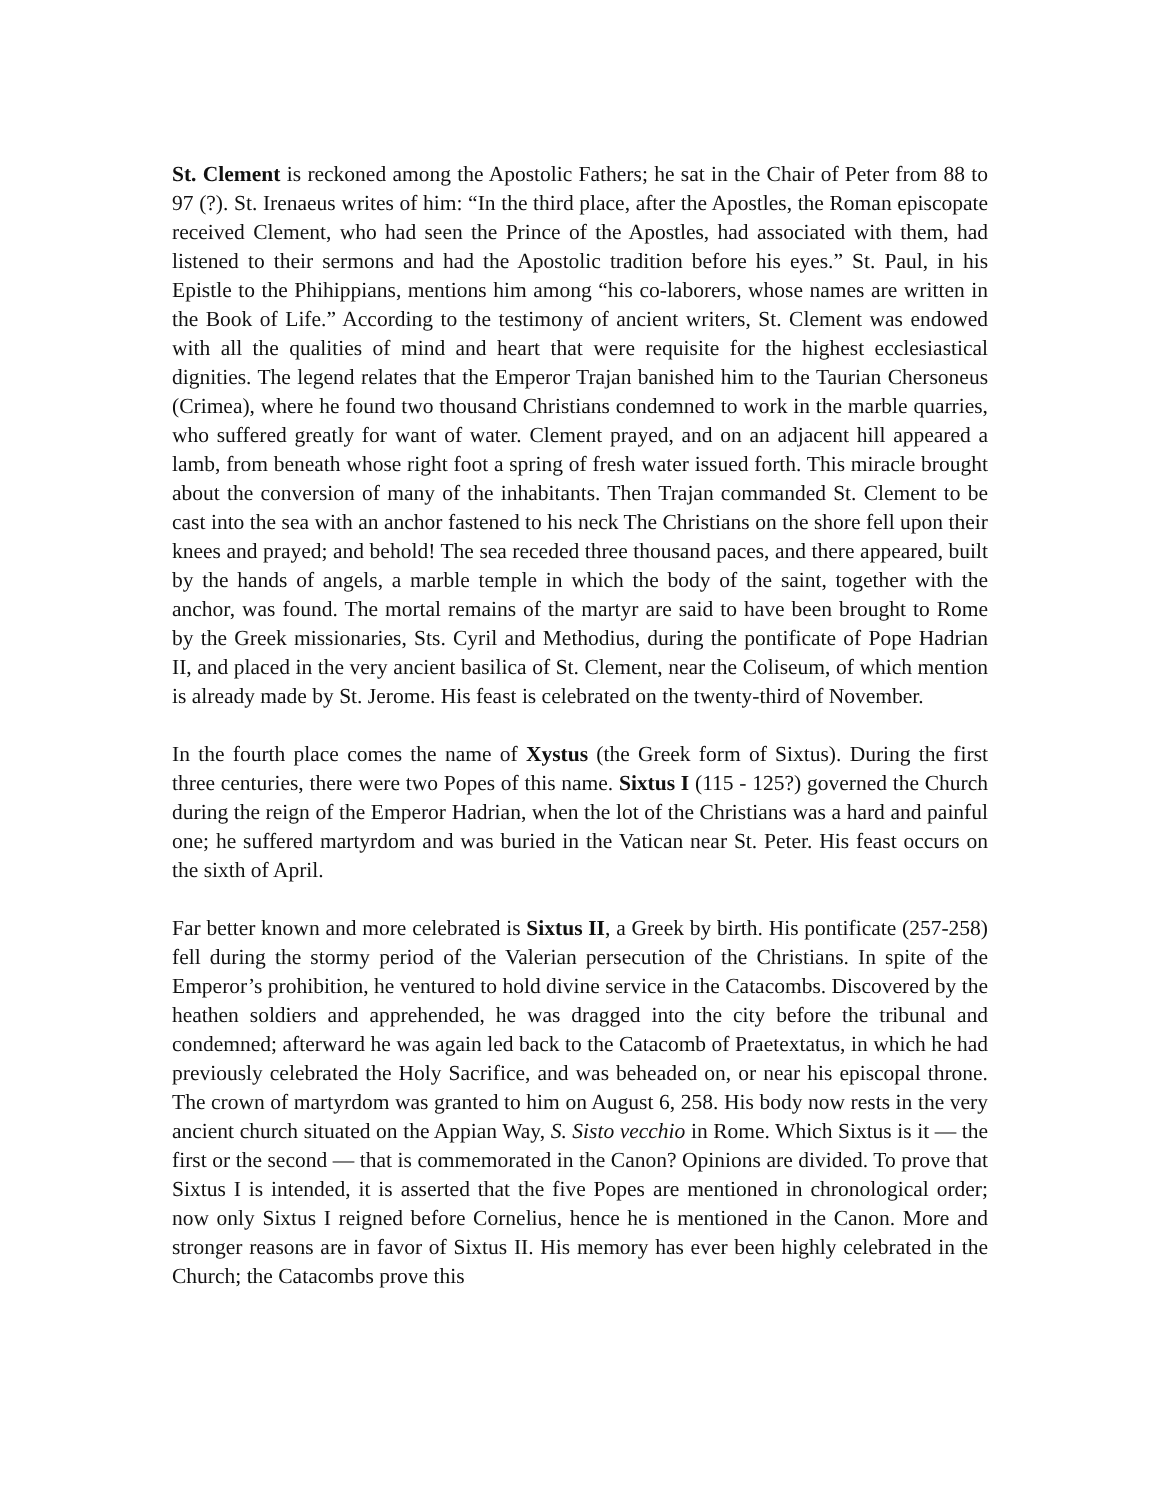St. Clement is reckoned among the Apostolic Fathers; he sat in the Chair of Peter from 88 to 97 (?). St. Irenaeus writes of him: “In the third place, after the Apostles, the Roman episcopate received Clement, who had seen the Prince of the Apostles, had associated with them, had listened to their sermons and had the Apostolic tradition before his eyes.” St. Paul, in his Epistle to the Phihippians, mentions him among “his co-laborers, whose names are written in the Book of Life.” According to the testimony of ancient writers, St. Clement was endowed with all the qualities of mind and heart that were requisite for the highest ecclesiastical dignities. The legend relates that the Emperor Trajan banished him to the Taurian Chersoneus (Crimea), where he found two thousand Christians condemned to work in the marble quarries, who suffered greatly for want of water. Clement prayed, and on an adjacent hill appeared a lamb, from beneath whose right foot a spring of fresh water issued forth. This miracle brought about the conversion of many of the inhabitants. Then Trajan commanded St. Clement to be cast into the sea with an anchor fastened to his neck The Christians on the shore fell upon their knees and prayed; and behold! The sea receded three thousand paces, and there appeared, built by the hands of angels, a marble temple in which the body of the saint, together with the anchor, was found. The mortal remains of the martyr are said to have been brought to Rome by the Greek missionaries, Sts. Cyril and Methodius, during the pontificate of Pope Hadrian II, and placed in the very ancient basilica of St. Clement, near the Coliseum, of which mention is already made by St. Jerome. His feast is celebrated on the twenty-third of November.
In the fourth place comes the name of Xystus (the Greek form of Sixtus). During the first three centuries, there were two Popes of this name. Sixtus I (115 - 125?) governed the Church during the reign of the Emperor Hadrian, when the lot of the Christians was a hard and painful one; he suffered martyrdom and was buried in the Vatican near St. Peter. His feast occurs on the sixth of April.
Far better known and more celebrated is Sixtus II, a Greek by birth. His pontificate (257-258) fell during the stormy period of the Valerian persecution of the Christians. In spite of the Emperor’s prohibition, he ventured to hold divine service in the Catacombs. Discovered by the heathen soldiers and apprehended, he was dragged into the city before the tribunal and condemned; afterward he was again led back to the Catacomb of Praetextatus, in which he had previously celebrated the Holy Sacrifice, and was beheaded on, or near his episcopal throne. The crown of martyrdom was granted to him on August 6, 258. His body now rests in the very ancient church situated on the Appian Way, S. Sisto vecchio in Rome. Which Sixtus is it — the first or the second — that is commemorated in the Canon? Opinions are divided. To prove that Sixtus I is intended, it is asserted that the five Popes are mentioned in chronological order; now only Sixtus I reigned before Cornelius, hence he is mentioned in the Canon. More and stronger reasons are in favor of Sixtus II. His memory has ever been highly celebrated in the Church; the Catacombs prove this